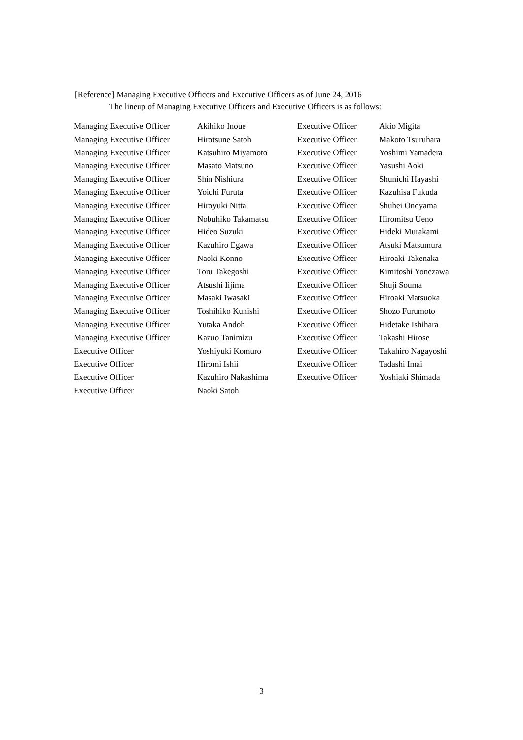[Reference] Managing Executive Officers and Executive Officers as of June 24, 2016
The lineup of Managing Executive Officers and Executive Officers is as follows:
| Managing Executive Officer | Akihiko Inoue | Executive Officer | Akio Migita |
| Managing Executive Officer | Hirotsune Satoh | Executive Officer | Makoto Tsuruhara |
| Managing Executive Officer | Katsuhiro Miyamoto | Executive Officer | Yoshimi Yamadera |
| Managing Executive Officer | Masato Matsuno | Executive Officer | Yasushi Aoki |
| Managing Executive Officer | Shin Nishiura | Executive Officer | Shunichi Hayashi |
| Managing Executive Officer | Yoichi Furuta | Executive Officer | Kazuhisa Fukuda |
| Managing Executive Officer | Hiroyuki Nitta | Executive Officer | Shuhei Onoyama |
| Managing Executive Officer | Nobuhiko Takamatsu | Executive Officer | Hiromitsu Ueno |
| Managing Executive Officer | Hideo Suzuki | Executive Officer | Hideki Murakami |
| Managing Executive Officer | Kazuhiro Egawa | Executive Officer | Atsuki Matsumura |
| Managing Executive Officer | Naoki Konno | Executive Officer | Hiroaki Takenaka |
| Managing Executive Officer | Toru Takegoshi | Executive Officer | Kimitoshi Yonezawa |
| Managing Executive Officer | Atsushi Iijima | Executive Officer | Shuji Souma |
| Managing Executive Officer | Masaki Iwasaki | Executive Officer | Hiroaki Matsuoka |
| Managing Executive Officer | Toshihiko Kunishi | Executive Officer | Shozo Furumoto |
| Managing Executive Officer | Yutaka Andoh | Executive Officer | Hidetake Ishihara |
| Managing Executive Officer | Kazuo Tanimizu | Executive Officer | Takashi Hirose |
| Executive Officer | Yoshiyuki Komuro | Executive Officer | Takahiro Nagayoshi |
| Executive Officer | Hiromi Ishii | Executive Officer | Tadashi Imai |
| Executive Officer | Kazuhiro Nakashima | Executive Officer | Yoshiaki Shimada |
| Executive Officer | Naoki Satoh | | |
3